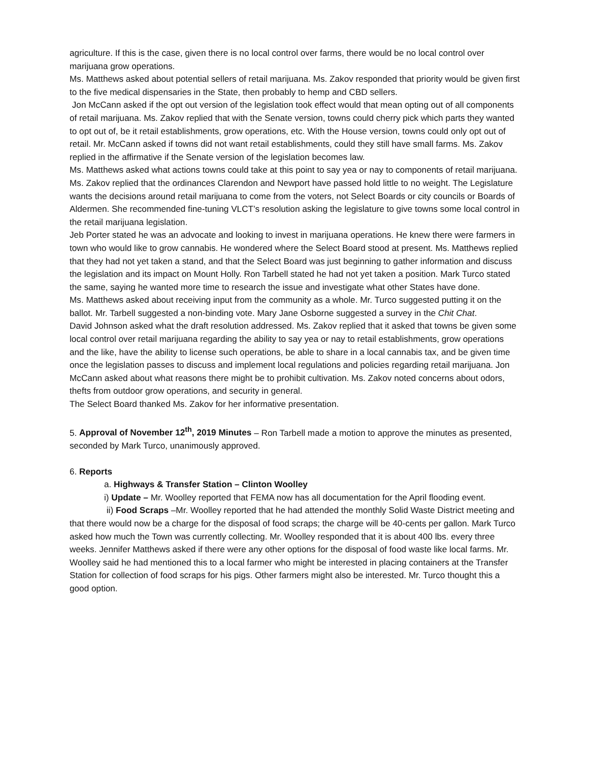agriculture. If this is the case, given there is no local control over farms, there would be no local control over marijuana grow operations.
Ms. Matthews asked about potential sellers of retail marijuana. Ms. Zakov responded that priority would be given first to the five medical dispensaries in the State, then probably to hemp and CBD sellers.
Jon McCann asked if the opt out version of the legislation took effect would that mean opting out of all components of retail marijuana. Ms. Zakov replied that with the Senate version, towns could cherry pick which parts they wanted to opt out of, be it retail establishments, grow operations, etc. With the House version, towns could only opt out of retail. Mr. McCann asked if towns did not want retail establishments, could they still have small farms. Ms. Zakov replied in the affirmative if the Senate version of the legislation becomes law.
Ms. Matthews asked what actions towns could take at this point to say yea or nay to components of retail marijuana. Ms. Zakov replied that the ordinances Clarendon and Newport have passed hold little to no weight. The Legislature wants the decisions around retail marijuana to come from the voters, not Select Boards or city councils or Boards of Aldermen. She recommended fine-tuning VLCT’s resolution asking the legislature to give towns some local control in the retail marijuana legislation.
Jeb Porter stated he was an advocate and looking to invest in marijuana operations. He knew there were farmers in town who would like to grow cannabis. He wondered where the Select Board stood at present. Ms. Matthews replied that they had not yet taken a stand, and that the Select Board was just beginning to gather information and discuss the legislation and its impact on Mount Holly. Ron Tarbell stated he had not yet taken a position. Mark Turco stated the same, saying he wanted more time to research the issue and investigate what other States have done.
Ms. Matthews asked about receiving input from the community as a whole. Mr. Turco suggested putting it on the ballot. Mr. Tarbell suggested a non-binding vote. Mary Jane Osborne suggested a survey in the Chit Chat.
David Johnson asked what the draft resolution addressed. Ms. Zakov replied that it asked that towns be given some local control over retail marijuana regarding the ability to say yea or nay to retail establishments, grow operations and the like, have the ability to license such operations, be able to share in a local cannabis tax, and be given time once the legislation passes to discuss and implement local regulations and policies regarding retail marijuana. Jon McCann asked about what reasons there might be to prohibit cultivation. Ms. Zakov noted concerns about odors, thefts from outdoor grow operations, and security in general.
The Select Board thanked Ms. Zakov for her informative presentation.
5. Approval of November 12<sup>th</sup>, 2019 Minutes – Ron Tarbell made a motion to approve the minutes as presented, seconded by Mark Turco, unanimously approved.
6. Reports
a. Highways & Transfer Station – Clinton Woolley
i) Update – Mr. Woolley reported that FEMA now has all documentation for the April flooding event.
ii) Food Scraps –Mr. Woolley reported that he had attended the monthly Solid Waste District meeting and that there would now be a charge for the disposal of food scraps; the charge will be 40-cents per gallon. Mark Turco asked how much the Town was currently collecting. Mr. Woolley responded that it is about 400 lbs. every three weeks. Jennifer Matthews asked if there were any other options for the disposal of food waste like local farms. Mr. Woolley said he had mentioned this to a local farmer who might be interested in placing containers at the Transfer Station for collection of food scraps for his pigs. Other farmers might also be interested. Mr. Turco thought this a good option.